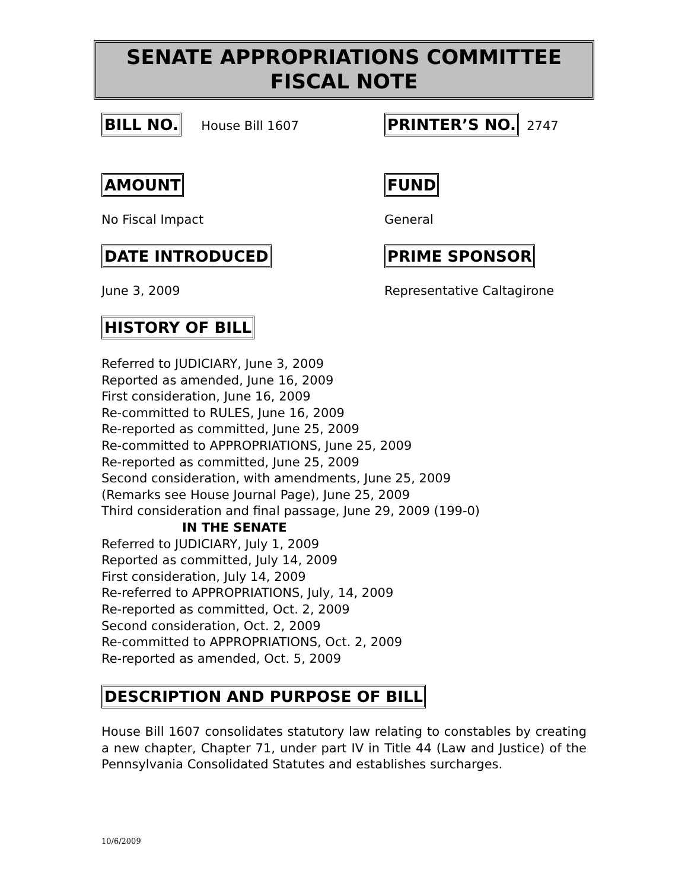SENATE APPROPRIATIONS COMMITTEE
FISCAL NOTE
BILL NO. House Bill 1607
PRINTER’S NO. 2747
AMOUNT FUND
No Fiscal Impact General
DATE INTRODUCED PRIME SPONSOR
June 3, 2009 Representative Caltagirone
HISTORY OF BILL
Referred to JUDICIARY, June 3, 2009
Reported as amended, June 16, 2009
First consideration, June 16, 2009
Re-committed to RULES, June 16, 2009
Re-reported as committed, June 25, 2009
Re-committed to APPROPRIATIONS, June 25, 2009
Re-reported as committed, June 25, 2009
Second consideration, with amendments, June 25, 2009
(Remarks see House Journal Page), June 25, 2009
Third consideration and final passage, June 29, 2009 (199-0)
IN THE SENATE
Referred to JUDICIARY, July 1, 2009
Reported as committed, July 14, 2009
First consideration, July 14, 2009
Re-referred to APPROPRIATIONS, July, 14, 2009
Re-reported as committed, Oct. 2, 2009
Second consideration, Oct. 2, 2009
Re-committed to APPROPRIATIONS, Oct. 2, 2009
Re-reported as amended, Oct. 5, 2009
DESCRIPTION AND PURPOSE OF BILL
House Bill 1607 consolidates statutory law relating to constables by creating a new chapter, Chapter 71, under part IV in Title 44 (Law and Justice) of the Pennsylvania Consolidated Statutes and establishes surcharges.
10/6/2009